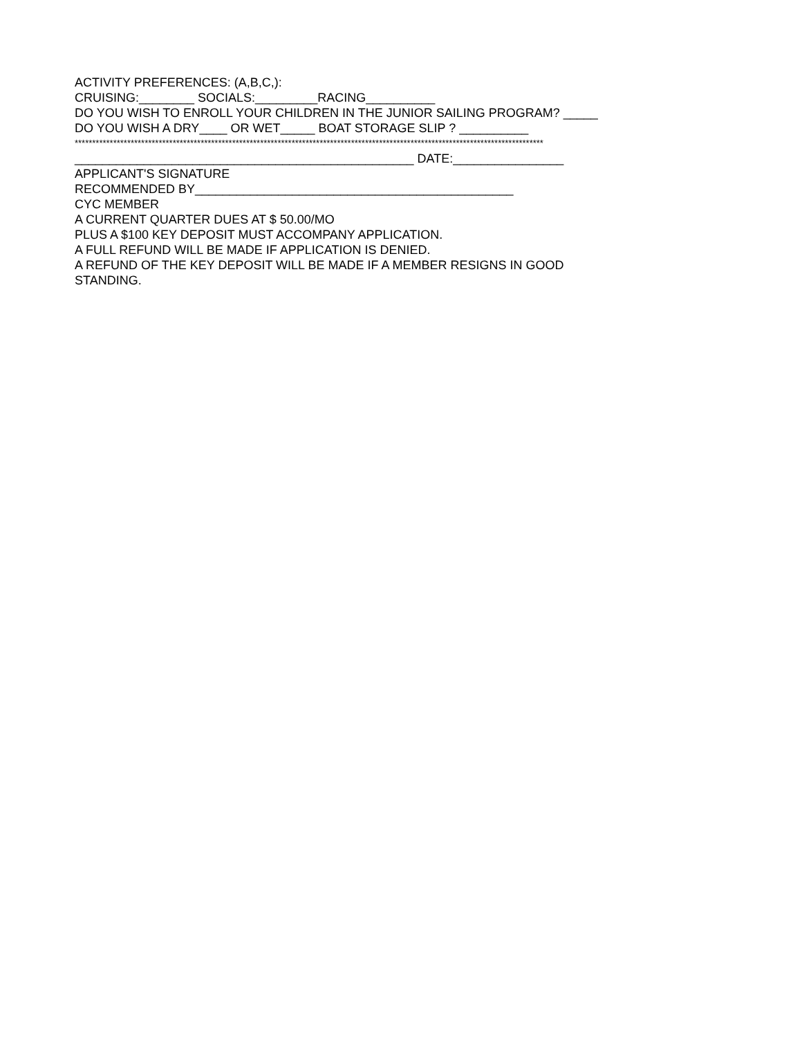ACTIVITY PREFERENCES: (A,B,C,):
CRUISING:________ SOCIALS:_________RACING__________
DO YOU WISH TO ENROLL YOUR CHILDREN IN THE JUNIOR SAILING PROGRAM? _____
DO YOU WISH A DRY____ OR WET_____ BOAT STORAGE SLIP ? __________
**************************************************************************************************************************************
_________________________________________________ DATE:________________
APPLICANT'S SIGNATURE
RECOMMENDED BY______________________________________________
CYC MEMBER
A CURRENT QUARTER DUES AT $ 50.00/MO
PLUS A $100 KEY DEPOSIT MUST ACCOMPANY APPLICATION.
A FULL REFUND WILL BE MADE IF APPLICATION IS DENIED.
A REFUND OF THE KEY DEPOSIT WILL BE MADE IF A MEMBER RESIGNS IN GOOD
STANDING.